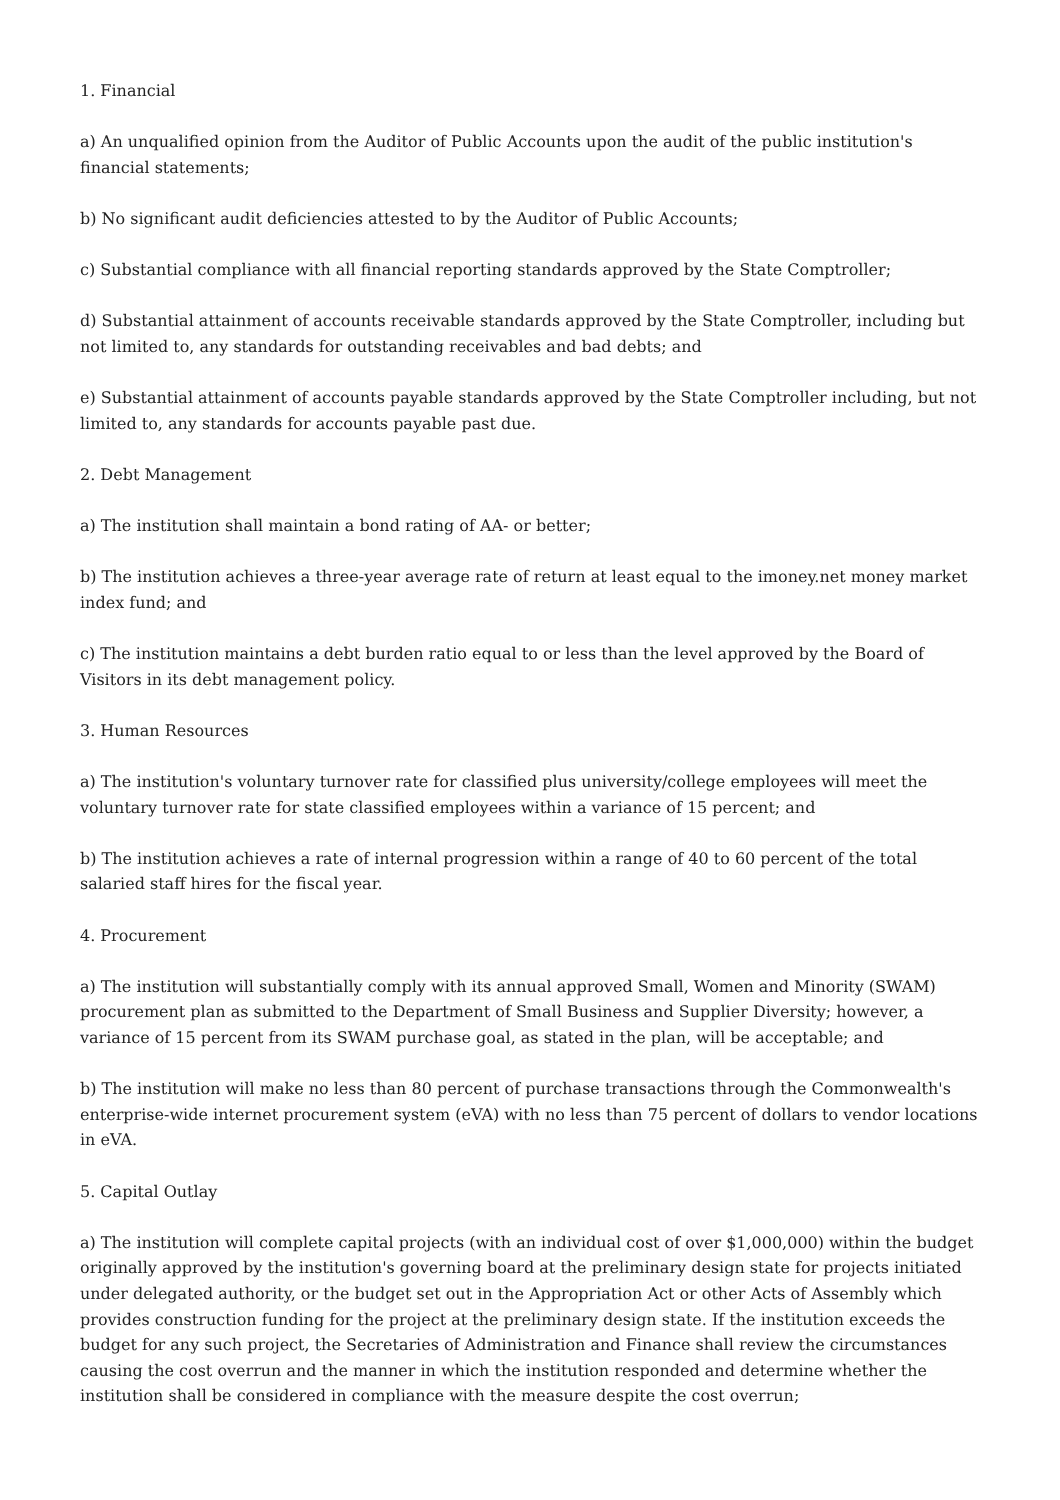1. Financial
a) An unqualified opinion from the Auditor of Public Accounts upon the audit of the public institution's financial statements;
b) No significant audit deficiencies attested to by the Auditor of Public Accounts;
c) Substantial compliance with all financial reporting standards approved by the State Comptroller;
d) Substantial attainment of accounts receivable standards approved by the State Comptroller, including but not limited to, any standards for outstanding receivables and bad debts; and
e) Substantial attainment of accounts payable standards approved by the State Comptroller including, but not limited to, any standards for accounts payable past due.
2. Debt Management
a) The institution shall maintain a bond rating of AA- or better;
b) The institution achieves a three-year average rate of return at least equal to the imoney.net money market index fund; and
c) The institution maintains a debt burden ratio equal to or less than the level approved by the Board of Visitors in its debt management policy.
3. Human Resources
a) The institution's voluntary turnover rate for classified plus university/college employees will meet the voluntary turnover rate for state classified employees within a variance of 15 percent; and
b) The institution achieves a rate of internal progression within a range of 40 to 60 percent of the total salaried staff hires for the fiscal year.
4. Procurement
a) The institution will substantially comply with its annual approved Small, Women and Minority (SWAM) procurement plan as submitted to the Department of Small Business and Supplier Diversity; however, a variance of 15 percent from its SWAM purchase goal, as stated in the plan, will be acceptable; and
b) The institution will make no less than 80 percent of purchase transactions through the Commonwealth's enterprise-wide internet procurement system (eVA) with no less than 75 percent of dollars to vendor locations in eVA.
5. Capital Outlay
a) The institution will complete capital projects (with an individual cost of over $1,000,000) within the budget originally approved by the institution's governing board at the preliminary design state for projects initiated under delegated authority, or the budget set out in the Appropriation Act or other Acts of Assembly which provides construction funding for the project at the preliminary design state. If the institution exceeds the budget for any such project, the Secretaries of Administration and Finance shall review the circumstances causing the cost overrun and the manner in which the institution responded and determine whether the institution shall be considered in compliance with the measure despite the cost overrun;